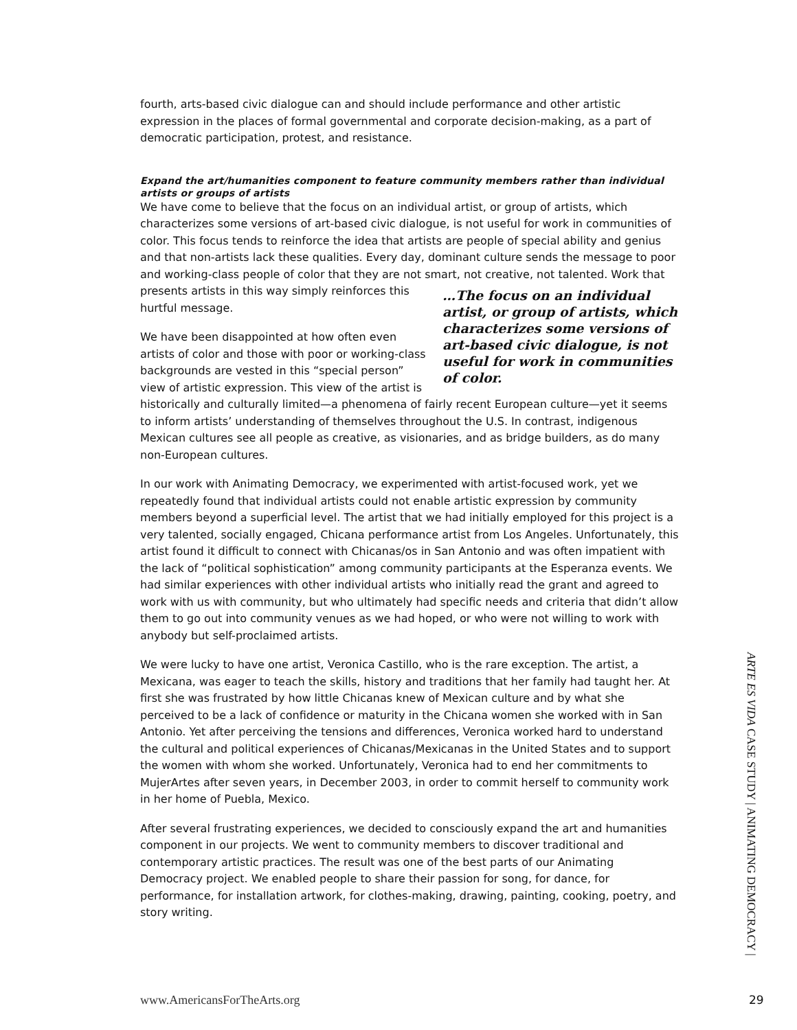fourth, arts-based civic dialogue can and should include performance and other artistic expression in the places of formal governmental and corporate decision-making, as a part of democratic participation, protest, and resistance.
Expand the art/humanities component to feature community members rather than individual artists or groups of artists
We have come to believe that the focus on an individual artist, or group of artists, which characterizes some versions of art-based civic dialogue, is not useful for work in communities of color. This focus tends to reinforce the idea that artists are people of special ability and genius and that non-artists lack these qualities. Every day, dominant culture sends the message to poor and working-class people of color that they are not smart, not creative, not talented. Work that …The focus on an individual artist, or group of artists, which characterizes some versions of art-based civic dialogue, is not useful for work in communities of color. presents artists in this way simply reinforces this hurtful message.
We have been disappointed at how often even artists of color and those with poor or working-class backgrounds are vested in this “special person” view of artistic expression. This view of the artist is historically and culturally limited—a phenomena of fairly recent European culture—yet it seems to inform artists’ understanding of themselves throughout the U.S. In contrast, indigenous Mexican cultures see all people as creative, as visionaries, and as bridge builders, as do many non-European cultures.
In our work with Animating Democracy, we experimented with artist-focused work, yet we repeatedly found that individual artists could not enable artistic expression by community members beyond a superficial level. The artist that we had initially employed for this project is a very talented, socially engaged, Chicana performance artist from Los Angeles. Unfortunately, this artist found it difficult to connect with Chicanas/os in San Antonio and was often impatient with the lack of “political sophistication” among community participants at the Esperanza events. We had similar experiences with other individual artists who initially read the grant and agreed to work with us with community, but who ultimately had specific needs and criteria that didn’t allow them to go out into community venues as we had hoped, or who were not willing to work with anybody but self-proclaimed artists.
We were lucky to have one artist, Veronica Castillo, who is the rare exception. The artist, a Mexicana, was eager to teach the skills, history and traditions that her family had taught her. At first she was frustrated by how little Chicanas knew of Mexican culture and by what she perceived to be a lack of confidence or maturity in the Chicana women she worked with in San Antonio. Yet after perceiving the tensions and differences, Veronica worked hard to understand the cultural and political experiences of Chicanas/Mexicanas in the United States and to support the women with whom she worked. Unfortunately, Veronica had to end her commitments to MujerArtes after seven years, in December 2003, in order to commit herself to community work in her home of Puebla, Mexico.
After several frustrating experiences, we decided to consciously expand the art and humanities component in our projects. We went to community members to discover traditional and contemporary artistic practices. The result was one of the best parts of our Animating Democracy project. We enabled people to share their passion for song, for dance, for performance, for installation artwork, for clothes-making, drawing, painting, cooking, poetry, and story writing.
ARTE ES VIDA CASE STUDY | ANIMATING DEMOCRACY |
www.AmericansForTheArts.org 29